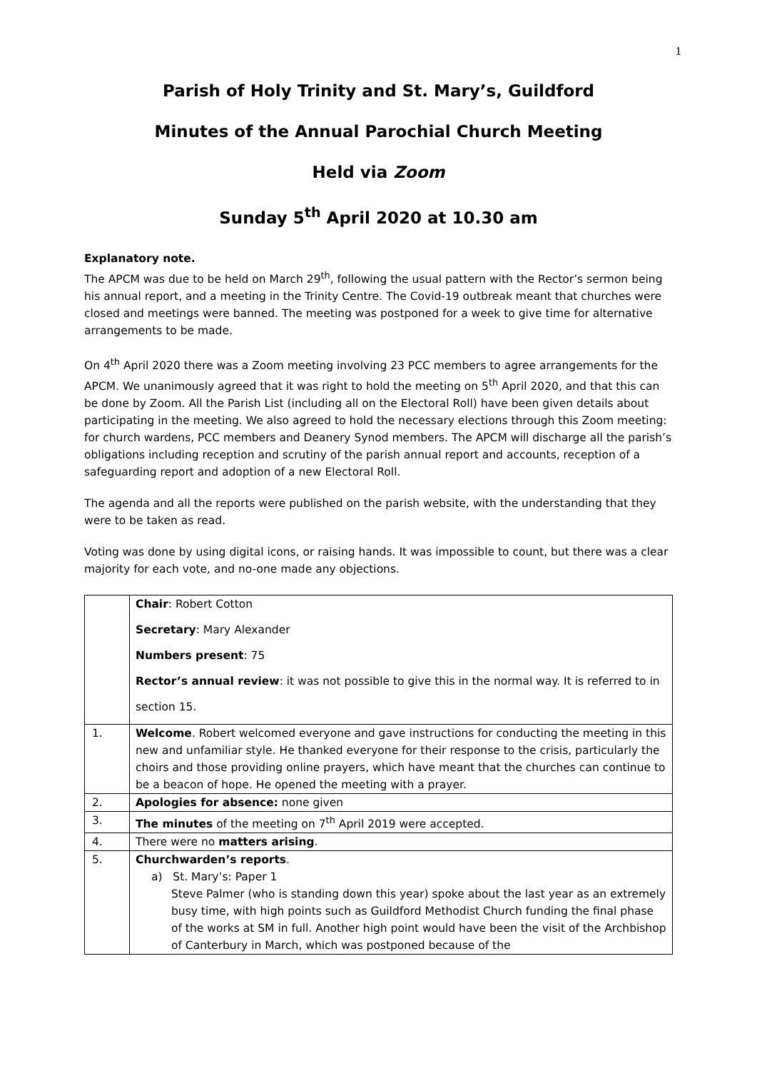1
Parish of Holy Trinity and St. Mary’s, Guildford
Minutes of the Annual Parochial Church Meeting
Held via Zoom
Sunday 5<sup>th</sup> April 2020 at 10.30 am
Explanatory note.
The APCM was due to be held on March 29<sup>th</sup>, following the usual pattern with the Rector’s sermon being his annual report, and a meeting in the Trinity Centre. The Covid-19 outbreak meant that churches were closed and meetings were banned. The meeting was postponed for a week to give time for alternative arrangements to be made.
On 4<sup>th</sup> April 2020 there was a Zoom meeting involving 23 PCC members to agree arrangements for the APCM. We unanimously agreed that it was right to hold the meeting on 5<sup>th</sup> April 2020, and that this can be done by Zoom. All the Parish List (including all on the Electoral Roll) have been given details about participating in the meeting. We also agreed to hold the necessary elections through this Zoom meeting: for church wardens, PCC members and Deanery Synod members. The APCM will discharge all the parish’s obligations including reception and scrutiny of the parish annual report and accounts, reception of a safeguarding report and adoption of a new Electoral Roll.
The agenda and all the reports were published on the parish website, with the understanding that they were to be taken as read.
Voting was done by using digital icons, or raising hands. It was impossible to count, but there was a clear majority for each vote, and no-one made any objections.
| | Chair : Robert Cotton Secretary : Mary Alexander Numbers present : 75 Rector’s annual review : it was not possible to give this in the normal way. It is referred to in section 15. |
| 1. | Welcome . Robert welcomed everyone and gave instructions for conducting the meeting in this new and unfamiliar style. He thanked everyone for their response to the crisis, particularly the choirs and those providing online prayers, which have meant that the churches can continue to be a beacon of hope. He opened the meeting with a prayer. |
| 2. | Apologies for absence: none given |
| 3. | The minutes of the meeting on 7<sup>th</sup> April 2019 were accepted. |
| 4. | There were no matters arising . |
| 5. | Churchwarden’s reports . a) St. Mary’s: Paper 1 Steve Palmer (who is standing down this year) spoke about the last year as an extremely busy time, with high points such as Guildford Methodist Church funding the final phase of the works at SM in full. Another high point would have been the visit of the Archbishop of Canterbury in March, which was postponed because of the |